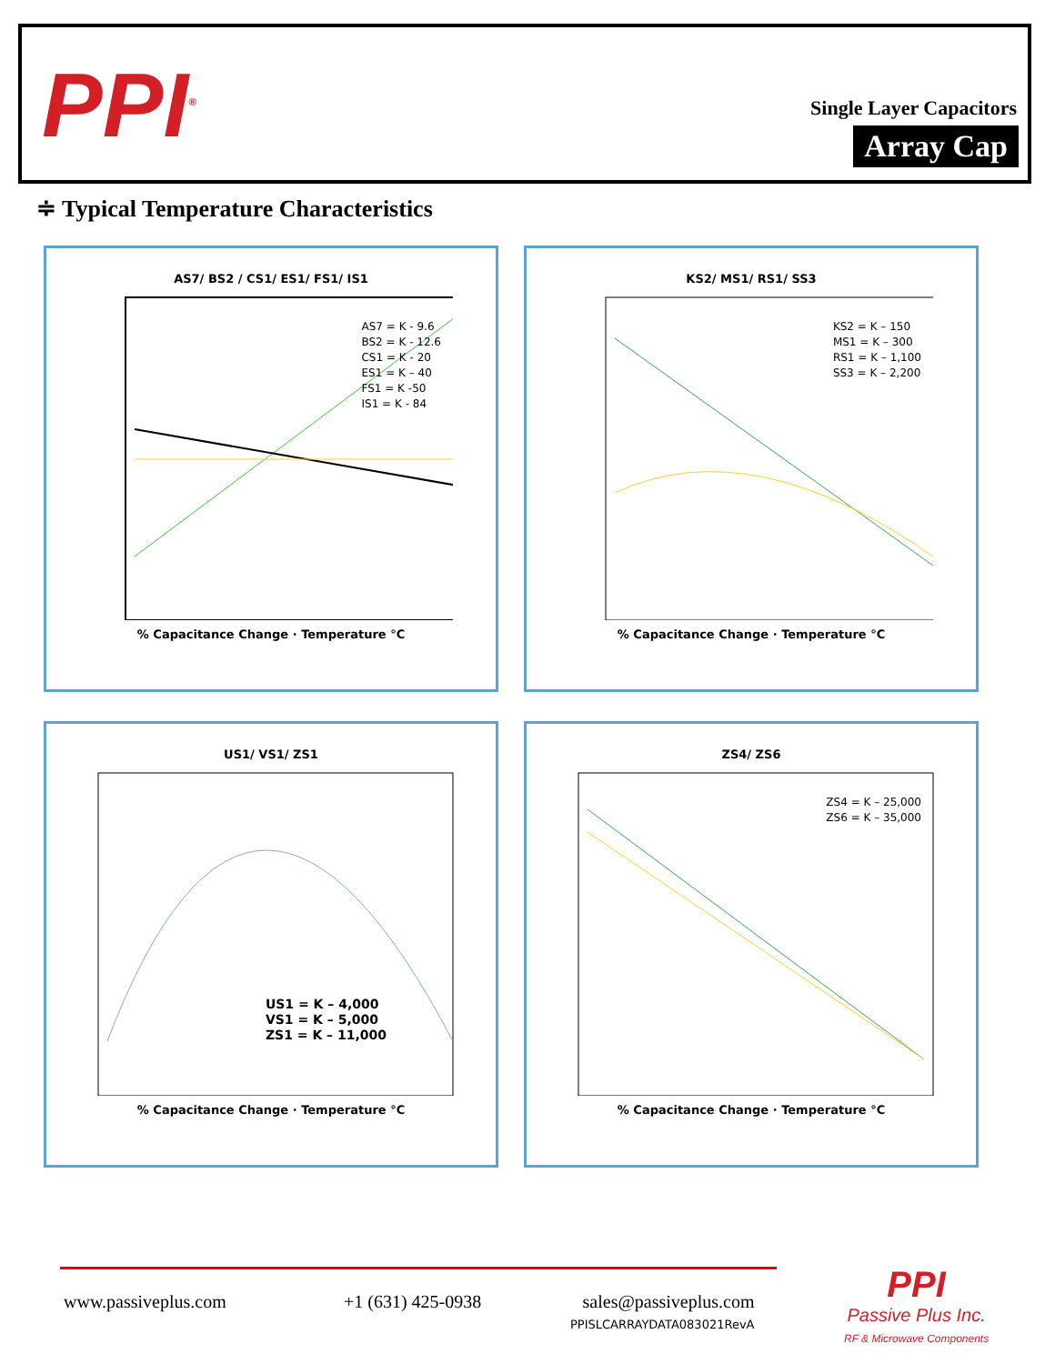PPI<sup>®</sup> Single Layer Capacitors
Array Cap
≑ Typical Temperature Characteristics
AS7/ BS2 / CS1/ ES1/ FS1/ IS1
AS7 = K - 9.6
BS2 = K - 12.6
CS1 = K - 20
ES1 = K – 40
FS1 = K -50
IS1 = K - 84
% Capacitance Change · Temperature °C
KS2/ MS1/ RS1/ SS3
KS2 = K – 150
MS1 = K – 300
RS1 = K – 1,100
SS3 = K – 2,200
% Capacitance Change · Temperature °C
US1/ VS1/ ZS1
US1 = K – 4,000
VS1 = K – 5,000
ZS1 = K – 11,000
% Capacitance Change · Temperature °C
ZS4/ ZS6
ZS4 = K – 25,000
ZS6 = K – 35,000
% Capacitance Change · Temperature °C
www.passiveplus.com +1 (631) 425-0938
sales@passiveplus.com
PPISLCARRAYDATA083021RevA
PPI
Passive Plus Inc.
RF & Microwave Components